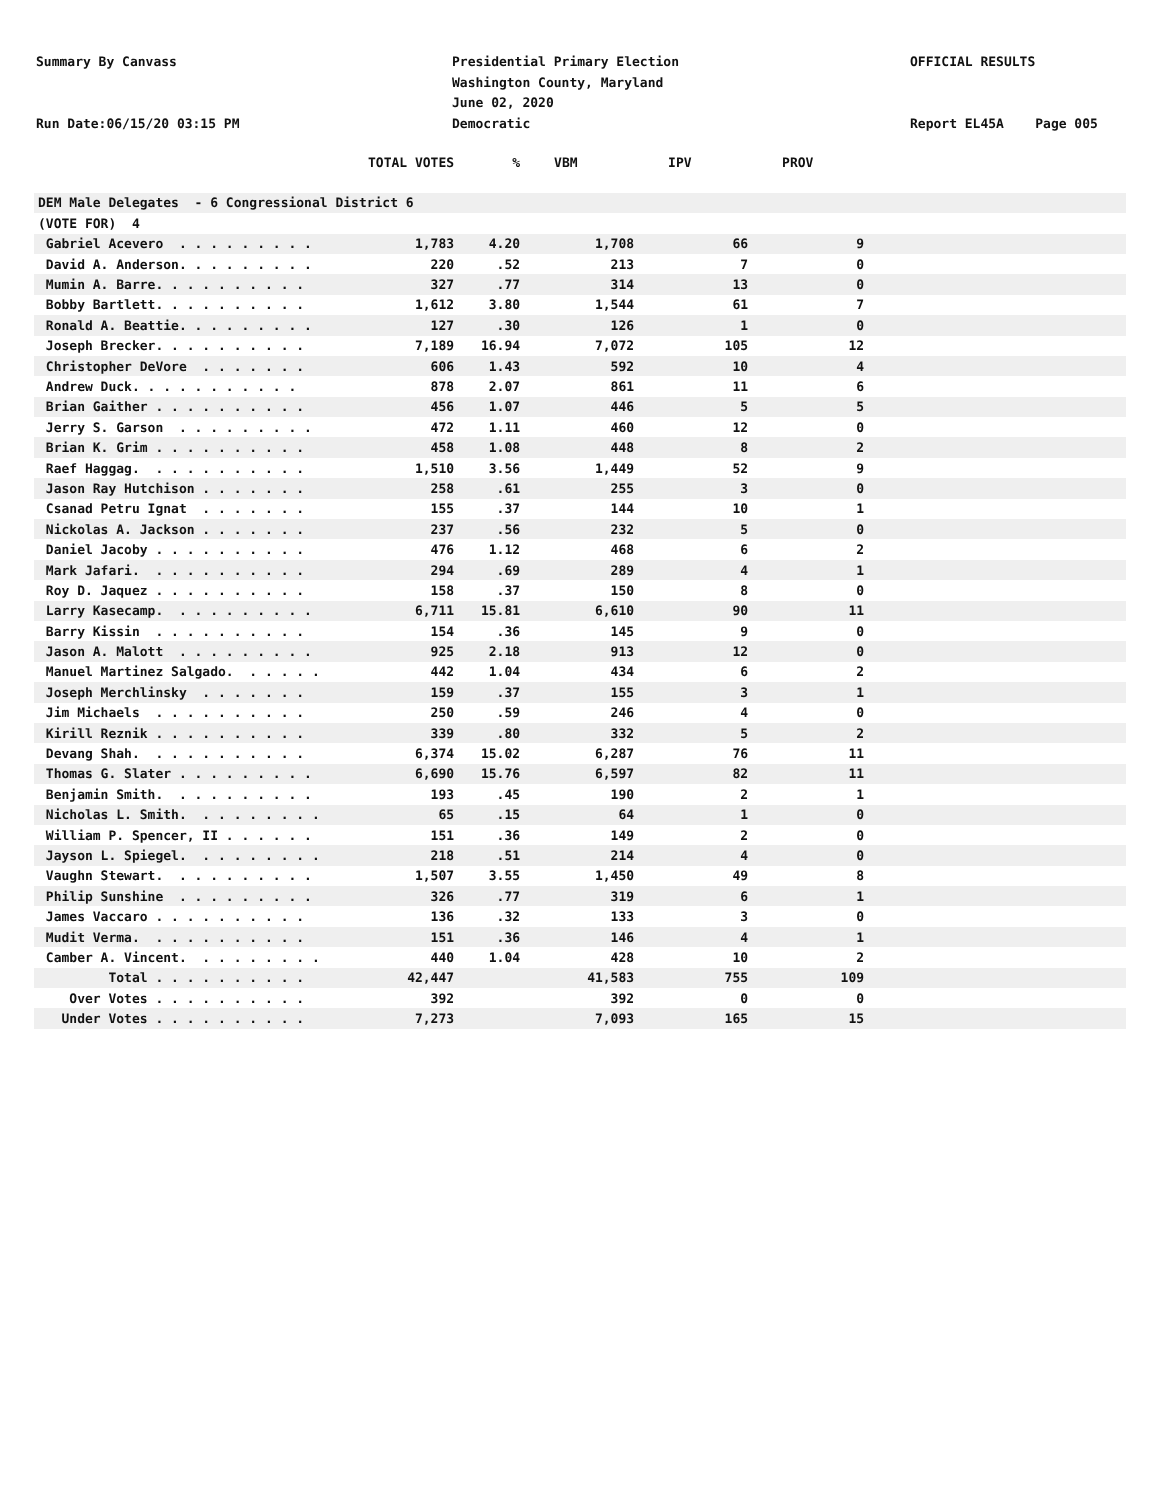Summary By Canvass
Presidential Primary Election
Washington County, Maryland
June 02, 2020
Democratic
OFFICIAL RESULTS
Run Date:06/15/20 03:15 PM Report EL45A Page 005
| | TOTAL VOTES | % | VBM | IPV | PROV | |
| --- | --- | --- | --- | --- | --- | --- |
| DEM Male Delegates - 6 Congressional District 6 | | | | | | |
| (VOTE FOR) 4 | | | | | | |
| Gabriel Acevero . . . . . . . . . | 1,783 | 4.20 | 1,708 | 66 | 9 | |
| David A. Anderson. . . . . . . . . | 220 | .52 | 213 | 7 | 0 | |
| Mumin A. Barre. . . . . . . . . . | 327 | .77 | 314 | 13 | 0 | |
| Bobby Bartlett. . . . . . . . . . | 1,612 | 3.80 | 1,544 | 61 | 7 | |
| Ronald A. Beattie. . . . . . . . . | 127 | .30 | 126 | 1 | 0 | |
| Joseph Brecker. . . . . . . . . . | 7,189 | 16.94 | 7,072 | 105 | 12 | |
| Christopher DeVore . . . . . . . | 606 | 1.43 | 592 | 10 | 4 | |
| Andrew Duck. . . . . . . . . . . | 878 | 2.07 | 861 | 11 | 6 | |
| Brian Gaither . . . . . . . . . . | 456 | 1.07 | 446 | 5 | 5 | |
| Jerry S. Garson . . . . . . . . . | 472 | 1.11 | 460 | 12 | 0 | |
| Brian K. Grim . . . . . . . . . . | 458 | 1.08 | 448 | 8 | 2 | |
| Raef Haggag. . . . . . . . . . . | 1,510 | 3.56 | 1,449 | 52 | 9 | |
| Jason Ray Hutchison . . . . . . . | 258 | .61 | 255 | 3 | 0 | |
| Csanad Petru Ignat . . . . . . . | 155 | .37 | 144 | 10 | 1 | |
| Nickolas A. Jackson . . . . . . . | 237 | .56 | 232 | 5 | 0 | |
| Daniel Jacoby . . . . . . . . . . | 476 | 1.12 | 468 | 6 | 2 | |
| Mark Jafari. . . . . . . . . . . | 294 | .69 | 289 | 4 | 1 | |
| Roy D. Jaquez . . . . . . . . . . | 158 | .37 | 150 | 8 | 0 | |
| Larry Kasecamp. . . . . . . . . . | 6,711 | 15.81 | 6,610 | 90 | 11 | |
| Barry Kissin . . . . . . . . . . | 154 | .36 | 145 | 9 | 0 | |
| Jason A. Malott . . . . . . . . . | 925 | 2.18 | 913 | 12 | 0 | |
| Manuel Martinez Salgado. . . . . . | 442 | 1.04 | 434 | 6 | 2 | |
| Joseph Merchlinsky . . . . . . . | 159 | .37 | 155 | 3 | 1 | |
| Jim Michaels . . . . . . . . . . | 250 | .59 | 246 | 4 | 0 | |
| Kirill Reznik . . . . . . . . . . | 339 | .80 | 332 | 5 | 2 | |
| Devang Shah. . . . . . . . . . . | 6,374 | 15.02 | 6,287 | 76 | 11 | |
| Thomas G. Slater . . . . . . . . . | 6,690 | 15.76 | 6,597 | 82 | 11 | |
| Benjamin Smith. . . . . . . . . . | 193 | .45 | 190 | 2 | 1 | |
| Nicholas L. Smith. . . . . . . . . | 65 | .15 | 64 | 1 | 0 | |
| William P. Spencer, II . . . . . . | 151 | .36 | 149 | 2 | 0 | |
| Jayson L. Spiegel. . . . . . . . . | 218 | .51 | 214 | 4 | 0 | |
| Vaughn Stewart. . . . . . . . . . | 1,507 | 3.55 | 1,450 | 49 | 8 | |
| Philip Sunshine . . . . . . . . . | 326 | .77 | 319 | 6 | 1 | |
| James Vaccaro . . . . . . . . . . | 136 | .32 | 133 | 3 | 0 | |
| Mudit Verma. . . . . . . . . . . | 151 | .36 | 146 | 4 | 1 | |
| Camber A. Vincent. . . . . . . . . | 440 | 1.04 | 428 | 10 | 2 | |
| Total . . . . . . . . . . | 42,447 | | 41,583 | 755 | 109 | |
| Over Votes . . . . . . . . . . | 392 | | 392 | 0 | 0 | |
| Under Votes . . . . . . . . . . | 7,273 | | 7,093 | 165 | 15 | |